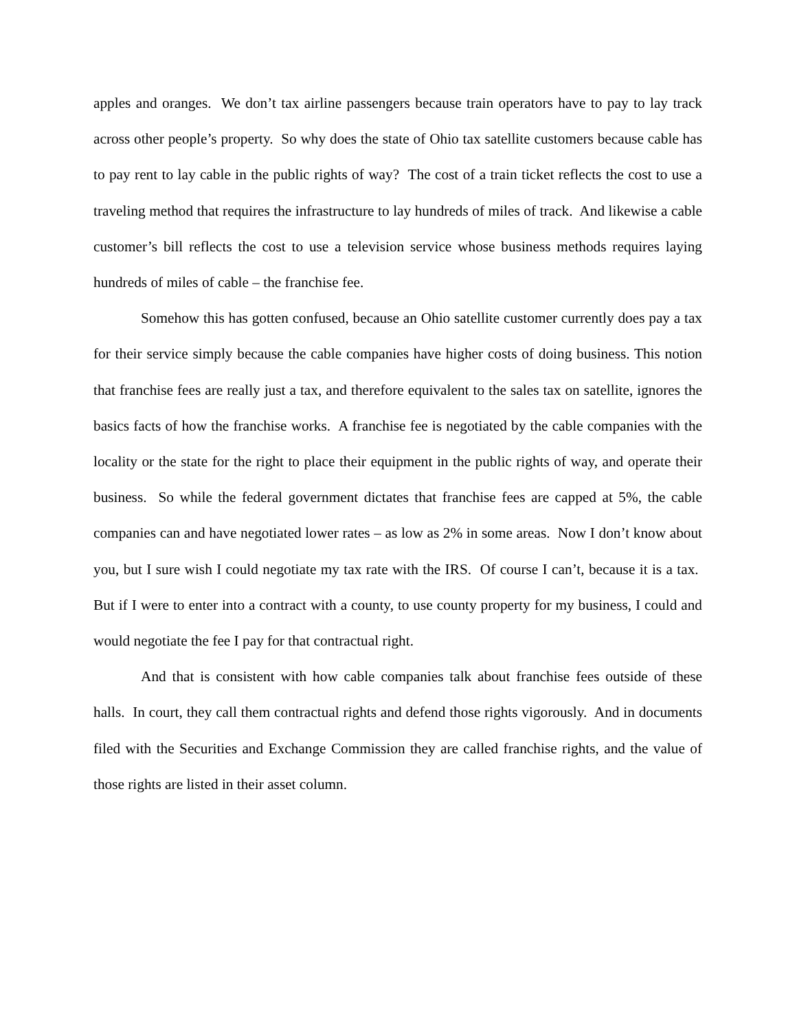apples and oranges. We don’t tax airline passengers because train operators have to pay to lay track across other people’s property. So why does the state of Ohio tax satellite customers because cable has to pay rent to lay cable in the public rights of way? The cost of a train ticket reflects the cost to use a traveling method that requires the infrastructure to lay hundreds of miles of track. And likewise a cable customer’s bill reflects the cost to use a television service whose business methods requires laying hundreds of miles of cable – the franchise fee.
Somehow this has gotten confused, because an Ohio satellite customer currently does pay a tax for their service simply because the cable companies have higher costs of doing business. This notion that franchise fees are really just a tax, and therefore equivalent to the sales tax on satellite, ignores the basics facts of how the franchise works. A franchise fee is negotiated by the cable companies with the locality or the state for the right to place their equipment in the public rights of way, and operate their business. So while the federal government dictates that franchise fees are capped at 5%, the cable companies can and have negotiated lower rates – as low as 2% in some areas. Now I don’t know about you, but I sure wish I could negotiate my tax rate with the IRS. Of course I can’t, because it is a tax. But if I were to enter into a contract with a county, to use county property for my business, I could and would negotiate the fee I pay for that contractual right.
And that is consistent with how cable companies talk about franchise fees outside of these halls. In court, they call them contractual rights and defend those rights vigorously. And in documents filed with the Securities and Exchange Commission they are called franchise rights, and the value of those rights are listed in their asset column.